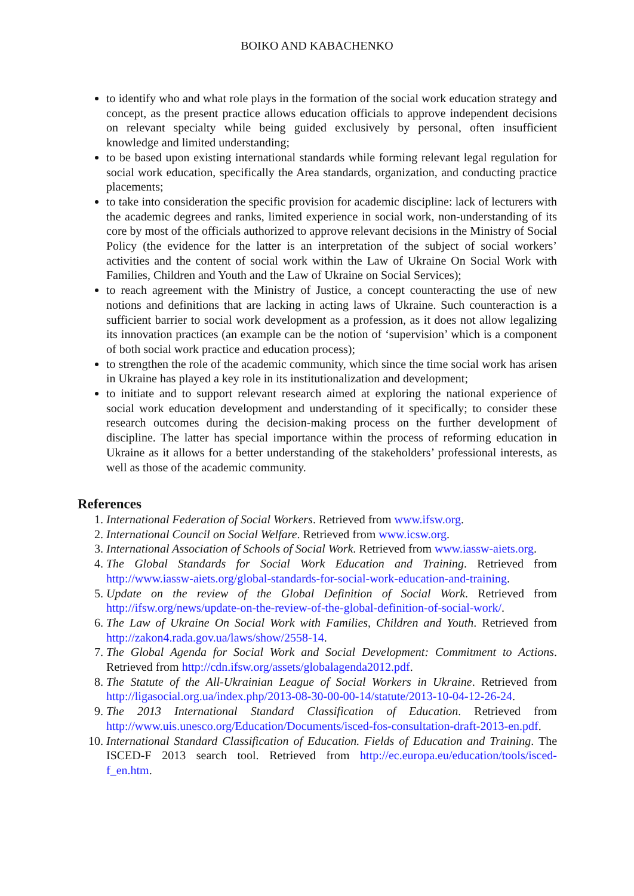BOIKO AND KABACHENKO
to identify who and what role plays in the formation of the social work education strategy and concept, as the present practice allows education officials to approve independent decisions on relevant specialty while being guided exclusively by personal, often insufficient knowledge and limited understanding;
to be based upon existing international standards while forming relevant legal regulation for social work education, specifically the Area standards, organization, and conducting practice placements;
to take into consideration the specific provision for academic discipline: lack of lecturers with the academic degrees and ranks, limited experience in social work, non-understanding of its core by most of the officials authorized to approve relevant decisions in the Ministry of Social Policy (the evidence for the latter is an interpretation of the subject of social workers’ activities and the content of social work within the Law of Ukraine On Social Work with Families, Children and Youth and the Law of Ukraine on Social Services);
to reach agreement with the Ministry of Justice, a concept counteracting the use of new notions and definitions that are lacking in acting laws of Ukraine. Such counteraction is a sufficient barrier to social work development as a profession, as it does not allow legalizing its innovation practices (an example can be the notion of ‘supervision’ which is a component of both social work practice and education process);
to strengthen the role of the academic community, which since the time social work has arisen in Ukraine has played a key role in its institutionalization and development;
to initiate and to support relevant research aimed at exploring the national experience of social work education development and understanding of it specifically; to consider these research outcomes during the decision-making process on the further development of discipline. The latter has special importance within the process of reforming education in Ukraine as it allows for a better understanding of the stakeholders’ professional interests, as well as those of the academic community.
References
1. International Federation of Social Workers. Retrieved from www.ifsw.org.
2. International Council on Social Welfare. Retrieved from www.icsw.org.
3. International Association of Schools of Social Work. Retrieved from www.iassw-aiets.org.
4. The Global Standards for Social Work Education and Training. Retrieved from http://www.iassw-aiets.org/global-standards-for-social-work-education-and-training.
5. Update on the review of the Global Definition of Social Work. Retrieved from http://ifsw.org/news/update-on-the-review-of-the-global-definition-of-social-work/.
6. The Law of Ukraine On Social Work with Families, Children and Youth. Retrieved from http://zakon4.rada.gov.ua/laws/show/2558-14.
7. The Global Agenda for Social Work and Social Development: Commitment to Actions. Retrieved from http://cdn.ifsw.org/assets/globalagenda2012.pdf.
8. The Statute of the All-Ukrainian League of Social Workers in Ukraine. Retrieved from http://ligasocial.org.ua/index.php/2013-08-30-00-00-14/statute/2013-10-04-12-26-24.
9. The 2013 International Standard Classification of Education. Retrieved from http://www.uis.unesco.org/Education/Documents/isced-fos-consultation-draft-2013-en.pdf.
10. International Standard Classification of Education. Fields of Education and Training. The ISCED-F 2013 search tool. Retrieved from http://ec.europa.eu/education/tools/isced-f_en.htm.